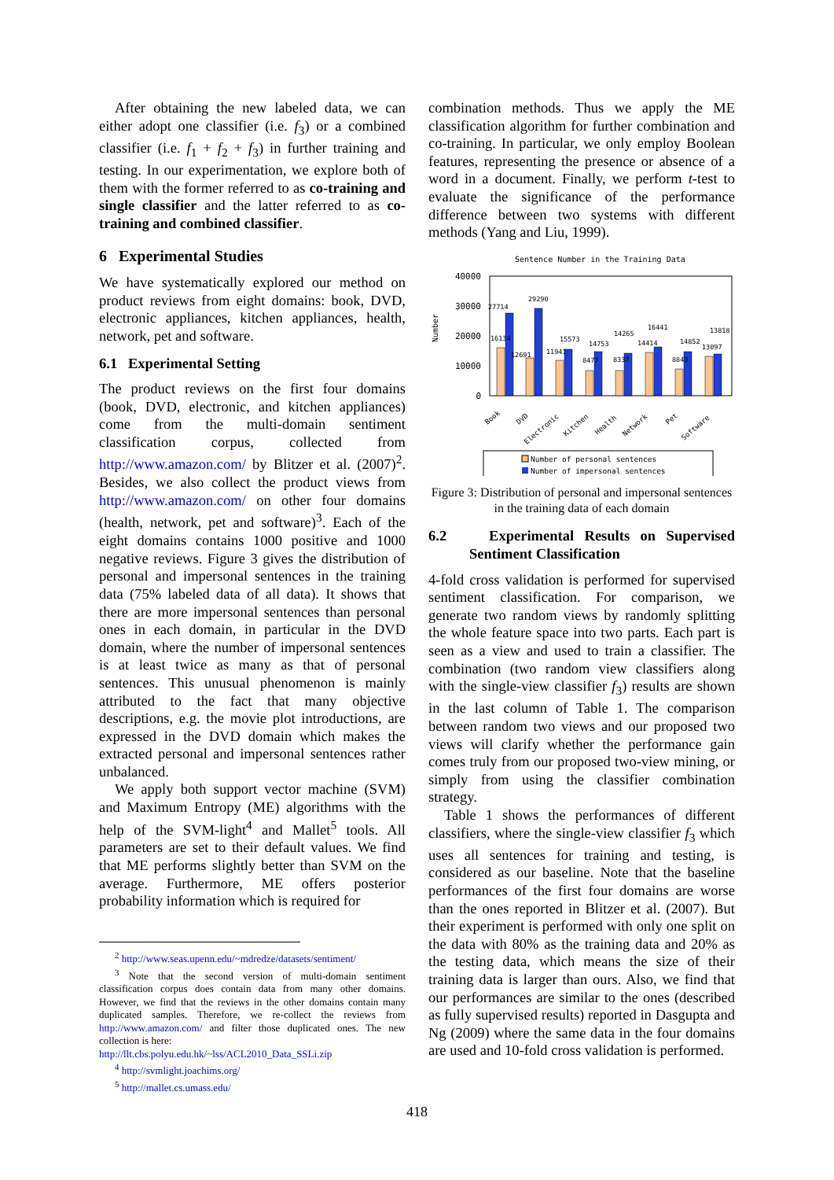After obtaining the new labeled data, we can either adopt one classifier (i.e. f<sub>3</sub>) or a combined classifier (i.e. f<sub>1</sub> + f<sub>2</sub> + f<sub>3</sub>) in further training and testing. In our experimentation, we explore both of them with the former referred to as co-training and single classifier and the latter referred to as co-training and combined classifier.
6 Experimental Studies
We have systematically explored our method on product reviews from eight domains: book, DVD, electronic appliances, kitchen appliances, health, network, pet and software.
6.1 Experimental Setting
The product reviews on the first four domains (book, DVD, electronic, and kitchen appliances) come from the multi-domain sentiment classification corpus, collected from http://www.amazon.com/ by Blitzer et al. (2007)<sup>2</sup>. Besides, we also collect the product views from http://www.amazon.com/ on other four domains (health, network, pet and software)<sup>3</sup>. Each of the eight domains contains 1000 positive and 1000 negative reviews. Figure 3 gives the distribution of personal and impersonal sentences in the training data (75% labeled data of all data). It shows that there are more impersonal sentences than personal ones in each domain, in particular in the DVD domain, where the number of impersonal sentences is at least twice as many as that of personal sentences. This unusual phenomenon is mainly attributed to the fact that many objective descriptions, e.g. the movie plot introductions, are expressed in the DVD domain which makes the extracted personal and impersonal sentences rather unbalanced.
We apply both support vector machine (SVM) and Maximum Entropy (ME) algorithms with the help of the SVM-light<sup>4</sup> and Mallet<sup>5</sup> tools. All parameters are set to their default values. We find that ME performs slightly better than SVM on the average. Furthermore, ME offers posterior probability information which is required for
<sup>2</sup> http://www.seas.upenn.edu/~mdredze/datasets/sentiment/
<sup>3</sup> Note that the second version of multi-domain sentiment classification corpus does contain data from many other domains. However, we find that the reviews in the other domains contain many duplicated samples. Therefore, we re-collect the reviews from http://www.amazon.com/ and filter those duplicated ones. The new collection is here:
http://llt.cbs.polyu.edu.hk/~lss/ACL2010_Data_SSLi.zip
<sup>4</sup> http://svmlight.joachims.org/
<sup>5</sup> http://mallet.cs.umass.edu/
combination methods. Thus we apply the ME classification algorithm for further combination and co-training. In particular, we only employ Boolean features, representing the presence or absence of a word in a document. Finally, we perform t-test to evaluate the significance of the performance difference between two systems with different methods (Yang and Liu, 1999).
Sentence Number in the Training Data
Number
40000
30000
20000
10000
0
27714
29290
16134
12691
11941
15573
14753
8477
8337
14265
16441
14414
14852
8843
13818
13097
Book
DVD
Electronic
Kitchen
Health
Network
Pet
Software
Number of personal sentences
Number of impersonal sentences
Figure 3: Distribution of personal and impersonal sentences in the training data of each domain
6.2 Experimental Results on Supervised Sentiment Classification
4-fold cross validation is performed for supervised sentiment classification. For comparison, we generate two random views by randomly splitting the whole feature space into two parts. Each part is seen as a view and used to train a classifier. The combination (two random view classifiers along with the single-view classifier f<sub>3</sub>) results are shown in the last column of Table 1. The comparison between random two views and our proposed two views will clarify whether the performance gain comes truly from our proposed two-view mining, or simply from using the classifier combination strategy.
Table 1 shows the performances of different classifiers, where the single-view classifier f<sub>3</sub> which uses all sentences for training and testing, is considered as our baseline. Note that the baseline performances of the first four domains are worse than the ones reported in Blitzer et al. (2007). But their experiment is performed with only one split on the data with 80% as the training data and 20% as the testing data, which means the size of their training data is larger than ours. Also, we find that our performances are similar to the ones (described as fully supervised results) reported in Dasgupta and Ng (2009) where the same data in the four domains are used and 10-fold cross validation is performed.
418